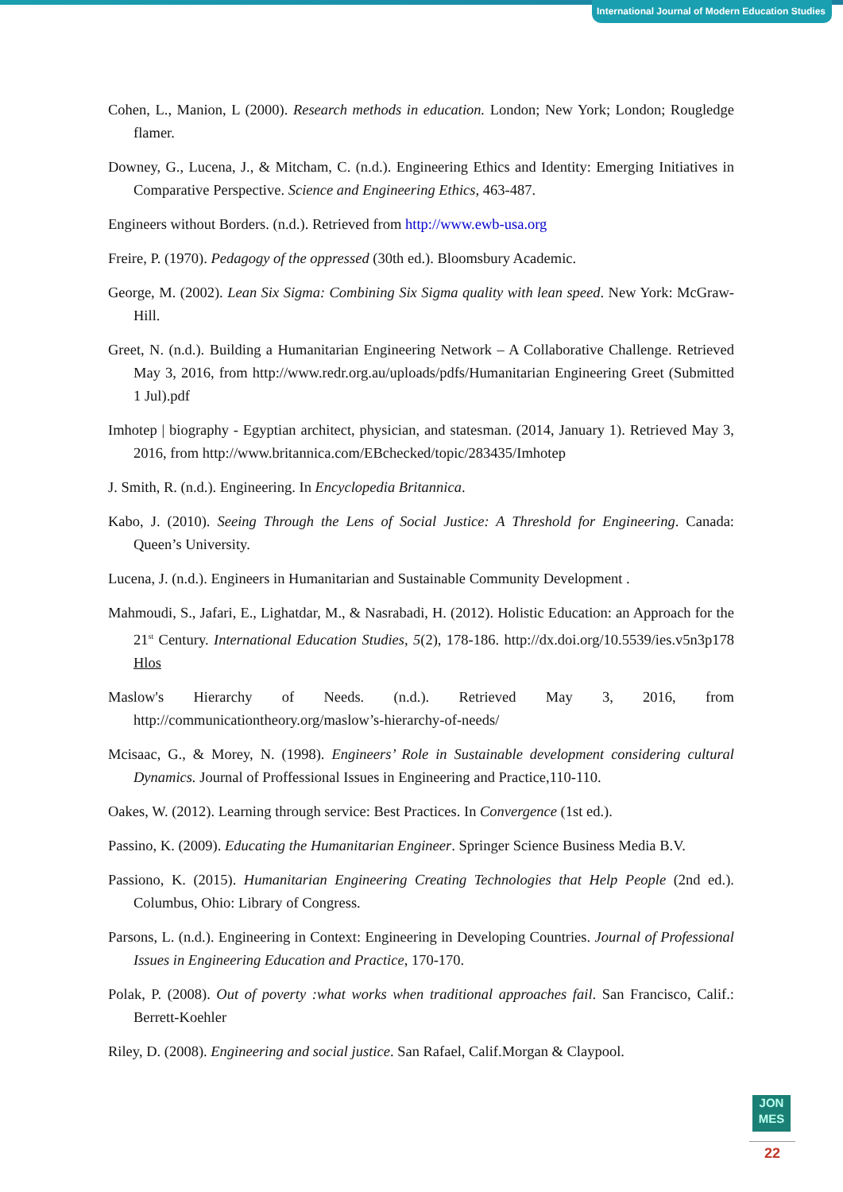International Journal of Modern Education Studies
Cohen, L., Manion, L (2000). Research methods in education. London; New York; London; Rougledge flamer.
Downey, G., Lucena, J., & Mitcham, C. (n.d.). Engineering Ethics and Identity: Emerging Initiatives in Comparative Perspective. Science and Engineering Ethics, 463-487.
Engineers without Borders. (n.d.). Retrieved from http://www.ewb-usa.org
Freire, P. (1970). Pedagogy of the oppressed (30th ed.). Bloomsbury Academic.
George, M. (2002). Lean Six Sigma: Combining Six Sigma quality with lean speed. New York: McGraw-Hill.
Greet, N. (n.d.). Building a Humanitarian Engineering Network – A Collaborative Challenge. Retrieved May 3, 2016, from http://www.redr.org.au/uploads/pdfs/Humanitarian Engineering Greet (Submitted 1 Jul).pdf
Imhotep | biography - Egyptian architect, physician, and statesman. (2014, January 1). Retrieved May 3, 2016, from http://www.britannica.com/EBchecked/topic/283435/Imhotep
J. Smith, R. (n.d.). Engineering. In Encyclopedia Britannica.
Kabo, J. (2010). Seeing Through the Lens of Social Justice: A Threshold for Engineering. Canada: Queen’s University.
Lucena, J. (n.d.). Engineers in Humanitarian and Sustainable Community Development .
Mahmoudi, S., Jafari, E., Lighatdar, M., & Nasrabadi, H. (2012). Holistic Education: an Approach for the 21<sup>st</sup> Century. International Education Studies, 5(2), 178-186. http://dx.doi.org/10.5539/ies.v5n3p178 Hlos
Maslow's Hierarchy of Needs. (n.d.). Retrieved May 3, 2016, from http://communicationtheory.org/maslow’s-hierarchy-of-needs/
Mcisaac, G., & Morey, N. (1998). Engineers’ Role in Sustainable development considering cultural Dynamics. Journal of Proffessional Issues in Engineering and Practice,110-110.
Oakes, W. (2012). Learning through service: Best Practices. In Convergence (1st ed.).
Passino, K. (2009). Educating the Humanitarian Engineer. Springer Science Business Media B.V.
Passiono, K. (2015). Humanitarian Engineering Creating Technologies that Help People (2nd ed.). Columbus, Ohio: Library of Congress.
Parsons, L. (n.d.). Engineering in Context: Engineering in Developing Countries. Journal of Professional Issues in Engineering Education and Practice, 170-170.
Polak, P. (2008). Out of poverty :what works when traditional approaches fail. San Francisco, Calif.: Berrett-Koehler
Riley, D. (2008). Engineering and social justice. San Rafael, Calif.Morgan & Claypool.
JON
MES
22